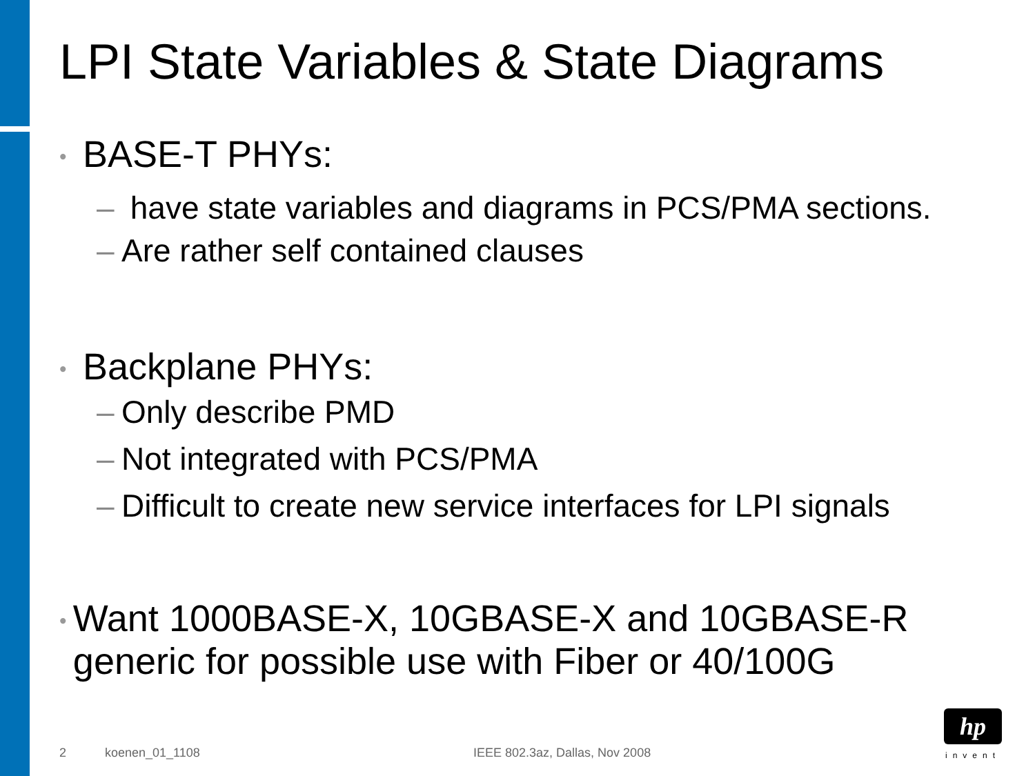LPI State Variables & State Diagrams
• BASE-T PHYs:
– have state variables and diagrams in PCS/PMA sections.
– Are rather self contained clauses
• Backplane PHYs:
– Only describe PMD
– Not integrated with PCS/PMA
– Difficult to create new service interfaces for LPI signals
• Want 1000BASE-X, 10GBASE-X and 10GBASE-R generic for possible use with Fiber or 40/100G
2 koenen_01_1108 IEEE 802.3az, Dallas, Nov 2008
hp
invent